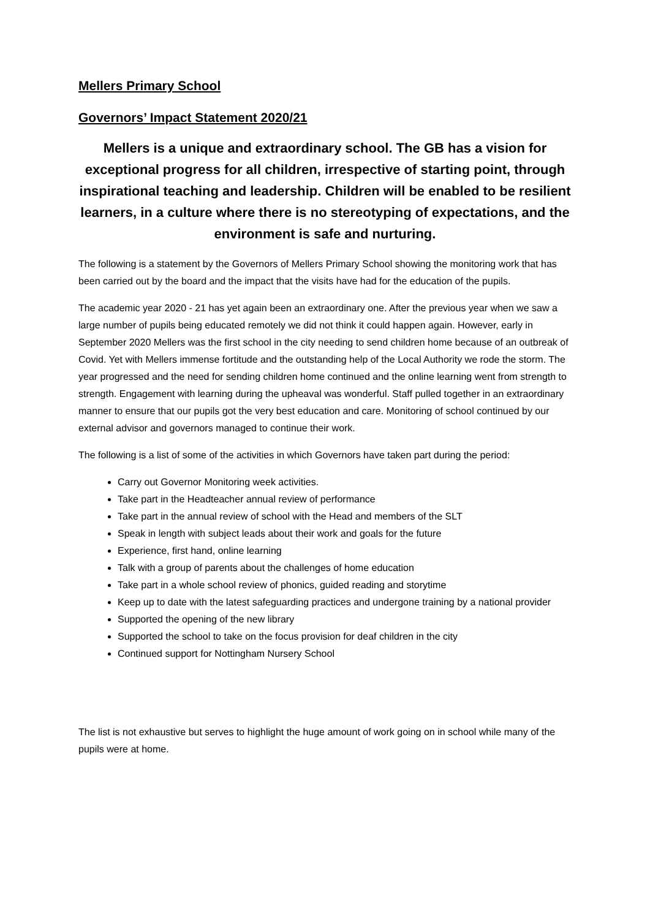Mellers Primary School
Governors’ Impact Statement 2020/21
Mellers is a unique and extraordinary school. The GB has a vision for exceptional progress for all children, irrespective of starting point, through inspirational teaching and leadership. Children will be enabled to be resilient learners, in a culture where there is no stereotyping of expectations, and the environment is safe and nurturing.
The following is a statement by the Governors of Mellers Primary School showing the monitoring work that has been carried out by the board and the impact that the visits have had for the education of the pupils.
The academic year 2020 - 21 has yet again been an extraordinary one. After the previous year when we saw a large number of pupils being educated remotely we did not think it could happen again. However, early in September 2020 Mellers was the first school in the city needing to send children home because of an outbreak of Covid. Yet with Mellers immense fortitude and the outstanding help of the Local Authority we rode the storm. The year progressed and the need for sending children home continued and the online learning went from strength to strength. Engagement with learning during the upheaval was wonderful. Staff pulled together in an extraordinary manner to ensure that our pupils got the very best education and care. Monitoring of school continued by our external advisor and governors managed to continue their work.
The following is a list of some of the activities in which Governors have taken part during the period:
Carry out Governor Monitoring week activities.
Take part in the Headteacher annual review of performance
Take part in the annual review of school with the Head and members of the SLT
Speak in length with subject leads about their work and goals for the future
Experience, first hand, online learning
Talk with a group of parents about the challenges of home education
Take part in a whole school review of phonics, guided reading and storytime
Keep up to date with the latest safeguarding practices and undergone training by a national provider
Supported the opening of the new library
Supported the school to take on the focus provision for deaf children in the city
Continued support for Nottingham Nursery School
The list is not exhaustive but serves to highlight the huge amount of work going on in school while many of the pupils were at home.